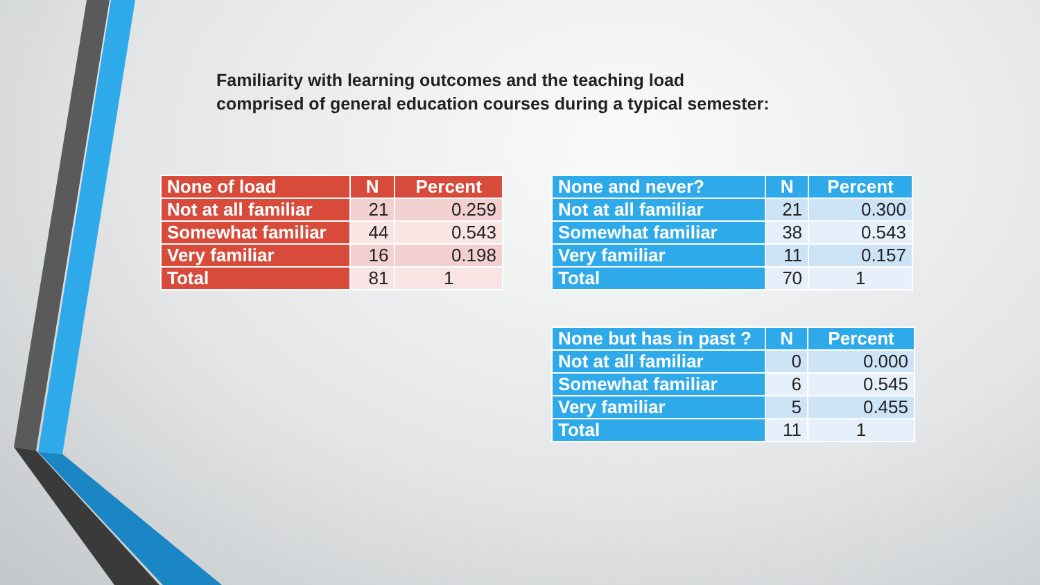Familiarity with learning outcomes and the teaching load
comprised of general education courses during a typical semester:
| None of load | N | Percent |
| --- | --- | --- |
| Not at all familiar | 21 | 0.259 |
| Somewhat familiar | 44 | 0.543 |
| Very familiar | 16 | 0.198 |
| Total | 81 | 1 |
| None and never? | N | Percent |
| --- | --- | --- |
| Not at all familiar | 21 | 0.300 |
| Somewhat familiar | 38 | 0.543 |
| Very familiar | 11 | 0.157 |
| Total | 70 | 1 |
| None but has in past ? | N | Percent |
| --- | --- | --- |
| Not at all familiar | 0 | 0.000 |
| Somewhat familiar | 6 | 0.545 |
| Very familiar | 5 | 0.455 |
| Total | 11 | 1 |